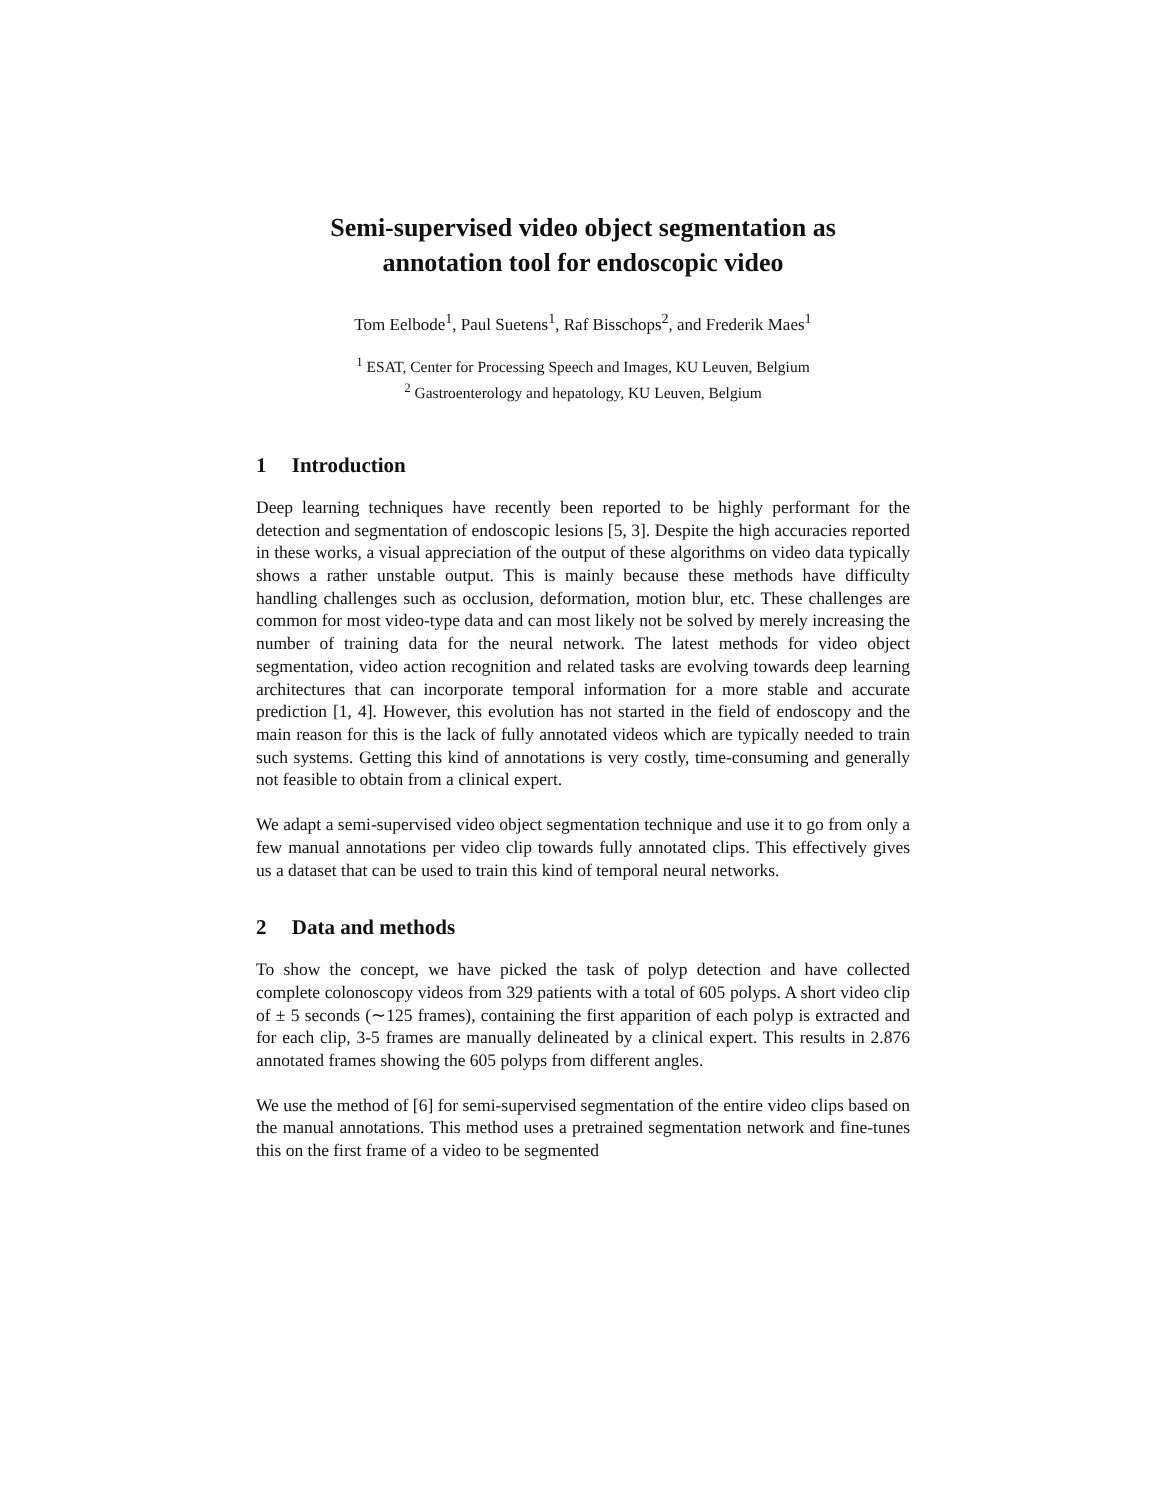Semi-supervised video object segmentation as
annotation tool for endoscopic video
Tom Eelbode<sup>1</sup>, Paul Suetens<sup>1</sup>, Raf Bisschops<sup>2</sup>, and Frederik Maes<sup>1</sup>
<sup>1</sup> ESAT, Center for Processing Speech and Images, KU Leuven, Belgium
<sup>2</sup> Gastroenterology and hepatology, KU Leuven, Belgium
1 Introduction
Deep learning techniques have recently been reported to be highly performant for the detection and segmentation of endoscopic lesions [5, 3]. Despite the high accuracies reported in these works, a visual appreciation of the output of these algorithms on video data typically shows a rather unstable output. This is mainly because these methods have difficulty handling challenges such as occlusion, deformation, motion blur, etc. These challenges are common for most video-type data and can most likely not be solved by merely increasing the number of training data for the neural network. The latest methods for video object segmentation, video action recognition and related tasks are evolving towards deep learning architectures that can incorporate temporal information for a more stable and accurate prediction [1, 4]. However, this evolution has not started in the field of endoscopy and the main reason for this is the lack of fully annotated videos which are typically needed to train such systems. Getting this kind of annotations is very costly, time-consuming and generally not feasible to obtain from a clinical expert.
We adapt a semi-supervised video object segmentation technique and use it to go from only a few manual annotations per video clip towards fully annotated clips. This effectively gives us a dataset that can be used to train this kind of temporal neural networks.
2 Data and methods
To show the concept, we have picked the task of polyp detection and have collected complete colonoscopy videos from 329 patients with a total of 605 polyps. A short video clip of ± 5 seconds (∼125 frames), containing the first apparition of each polyp is extracted and for each clip, 3-5 frames are manually delineated by a clinical expert. This results in 2.876 annotated frames showing the 605 polyps from different angles.
We use the method of [6] for semi-supervised segmentation of the entire video clips based on the manual annotations. This method uses a pretrained segmentation network and fine-tunes this on the first frame of a video to be segmented